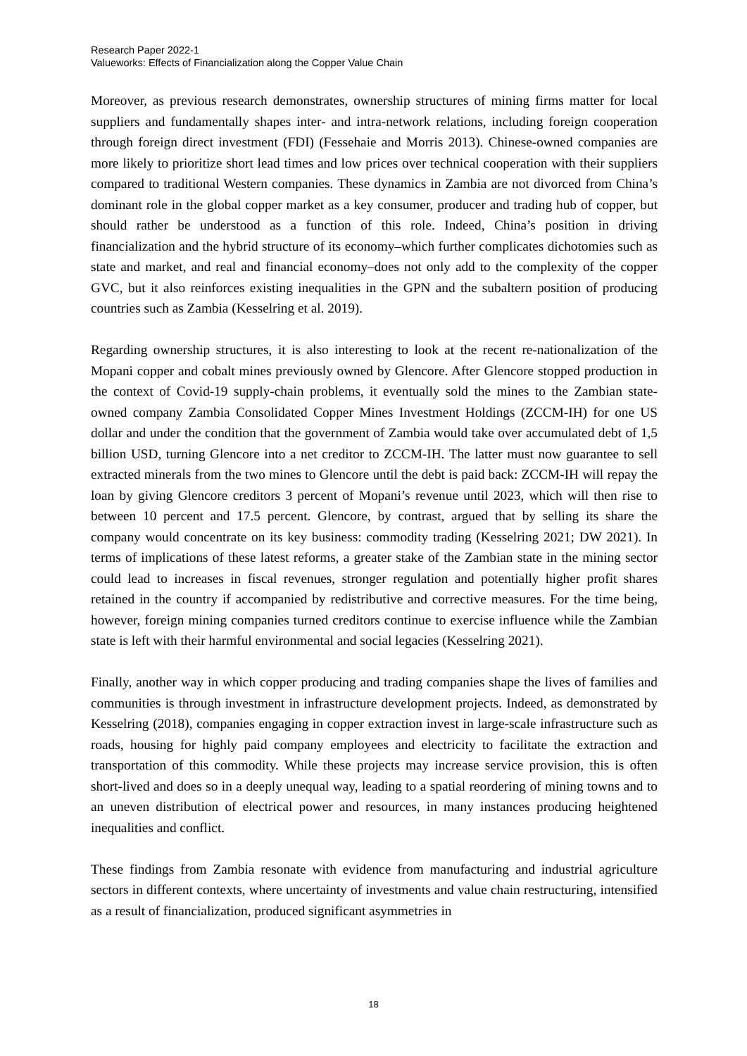Research Paper 2022-1
Valueworks: Effects of Financialization along the Copper Value Chain
Moreover, as previous research demonstrates, ownership structures of mining firms matter for local suppliers and fundamentally shapes inter- and intra-network relations, including foreign cooperation through foreign direct investment (FDI) (Fessehaie and Morris 2013). Chinese-owned companies are more likely to prioritize short lead times and low prices over technical cooperation with their suppliers compared to traditional Western companies. These dynamics in Zambia are not divorced from China’s dominant role in the global copper market as a key consumer, producer and trading hub of copper, but should rather be understood as a function of this role. Indeed, China’s position in driving financialization and the hybrid structure of its economy–which further complicates dichotomies such as state and market, and real and financial economy–does not only add to the complexity of the copper GVC, but it also reinforces existing inequalities in the GPN and the subaltern position of producing countries such as Zambia (Kesselring et al. 2019).
Regarding ownership structures, it is also interesting to look at the recent re-nationalization of the Mopani copper and cobalt mines previously owned by Glencore. After Glencore stopped production in the context of Covid-19 supply-chain problems, it eventually sold the mines to the Zambian state-owned company Zambia Consolidated Copper Mines Investment Holdings (ZCCM-IH) for one US dollar and under the condition that the government of Zambia would take over accumulated debt of 1,5 billion USD, turning Glencore into a net creditor to ZCCM-IH. The latter must now guarantee to sell extracted minerals from the two mines to Glencore until the debt is paid back: ZCCM-IH will repay the loan by giving Glencore creditors 3 percent of Mopani’s revenue until 2023, which will then rise to between 10 percent and 17.5 percent. Glencore, by contrast, argued that by selling its share the company would concentrate on its key business: commodity trading (Kesselring 2021; DW 2021). In terms of implications of these latest reforms, a greater stake of the Zambian state in the mining sector could lead to increases in fiscal revenues, stronger regulation and potentially higher profit shares retained in the country if accompanied by redistributive and corrective measures. For the time being, however, foreign mining companies turned creditors continue to exercise influence while the Zambian state is left with their harmful environmental and social legacies (Kesselring 2021).
Finally, another way in which copper producing and trading companies shape the lives of families and communities is through investment in infrastructure development projects. Indeed, as demonstrated by Kesselring (2018), companies engaging in copper extraction invest in large-scale infrastructure such as roads, housing for highly paid company employees and electricity to facilitate the extraction and transportation of this commodity. While these projects may increase service provision, this is often short-lived and does so in a deeply unequal way, leading to a spatial reordering of mining towns and to an uneven distribution of electrical power and resources, in many instances producing heightened inequalities and conflict.
These findings from Zambia resonate with evidence from manufacturing and industrial agriculture sectors in different contexts, where uncertainty of investments and value chain restructuring, intensified as a result of financialization, produced significant asymmetries in
18